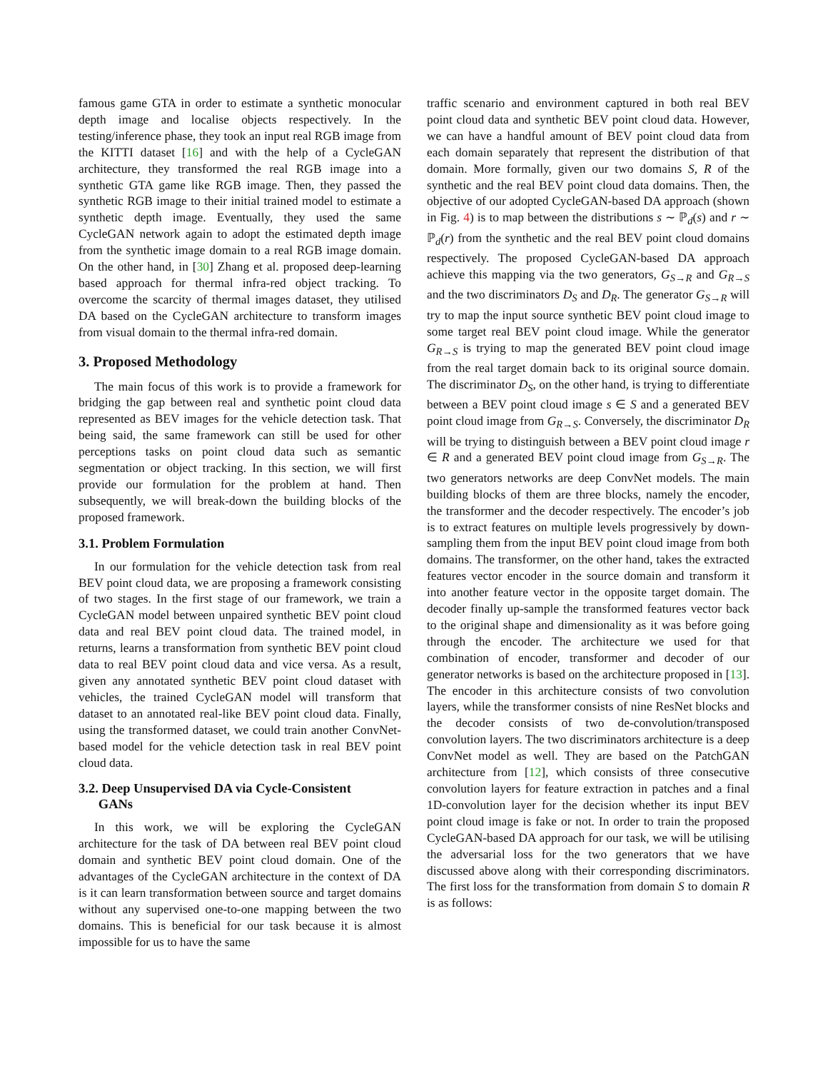famous game GTA in order to estimate a synthetic monocular depth image and localise objects respectively. In the testing/inference phase, they took an input real RGB image from the KITTI dataset [16] and with the help of a CycleGAN architecture, they transformed the real RGB image into a synthetic GTA game like RGB image. Then, they passed the synthetic RGB image to their initial trained model to estimate a synthetic depth image. Eventually, they used the same CycleGAN network again to adopt the estimated depth image from the synthetic image domain to a real RGB image domain. On the other hand, in [30] Zhang et al. proposed deep-learning based approach for thermal infra-red object tracking. To overcome the scarcity of thermal images dataset, they utilised DA based on the CycleGAN architecture to transform images from visual domain to the thermal infra-red domain.
3. Proposed Methodology
The main focus of this work is to provide a framework for bridging the gap between real and synthetic point cloud data represented as BEV images for the vehicle detection task. That being said, the same framework can still be used for other perceptions tasks on point cloud data such as semantic segmentation or object tracking. In this section, we will first provide our formulation for the problem at hand. Then subsequently, we will break-down the building blocks of the proposed framework.
3.1. Problem Formulation
In our formulation for the vehicle detection task from real BEV point cloud data, we are proposing a framework consisting of two stages. In the first stage of our framework, we train a CycleGAN model between unpaired synthetic BEV point cloud data and real BEV point cloud data. The trained model, in returns, learns a transformation from synthetic BEV point cloud data to real BEV point cloud data and vice versa. As a result, given any annotated synthetic BEV point cloud dataset with vehicles, the trained CycleGAN model will transform that dataset to an annotated real-like BEV point cloud data. Finally, using the transformed dataset, we could train another ConvNet-based model for the vehicle detection task in real BEV point cloud data.
3.2. Deep Unsupervised DA via Cycle-Consistent
GANs
In this work, we will be exploring the CycleGAN architecture for the task of DA between real BEV point cloud domain and synthetic BEV point cloud domain. One of the advantages of the CycleGAN architecture in the context of DA is it can learn transformation between source and target domains without any supervised one-to-one mapping between the two domains. This is beneficial for our task because it is almost impossible for us to have the same
traffic scenario and environment captured in both real BEV point cloud data and synthetic BEV point cloud data. However, we can have a handful amount of BEV point cloud data from each domain separately that represent the distribution of that domain. More formally, given our two domains S, R of the synthetic and the real BEV point cloud data domains. Then, the objective of our adopted CycleGAN-based DA approach (shown in Fig. 4) is to map between the distributions s ∼ ℙ<sub>d</sub>(s) and r ∼ ℙ<sub>d</sub>(r) from the synthetic and the real BEV point cloud domains respectively. The proposed CycleGAN-based DA approach achieve this mapping via the two generators, G<sub>S→R</sub> and G<sub>R→S</sub> and the two discriminators D<sub>S</sub> and D<sub>R</sub>. The generator G<sub>S→R</sub> will try to map the input source synthetic BEV point cloud image to some target real BEV point cloud image. While the generator G<sub>R→S</sub> is trying to map the generated BEV point cloud image from the real target domain back to its original source domain. The discriminator D<sub>S</sub>, on the other hand, is trying to differentiate between a BEV point cloud image s ∈ S and a generated BEV point cloud image from G<sub>R→S</sub>. Conversely, the discriminator D<sub>R</sub> will be trying to distinguish between a BEV point cloud image r ∈ R and a generated BEV point cloud image from G<sub>S→R</sub>. The two generators networks are deep ConvNet models. The main building blocks of them are three blocks, namely the encoder, the transformer and the decoder respectively. The encoder’s job is to extract features on multiple levels progressively by down-sampling them from the input BEV point cloud image from both domains. The transformer, on the other hand, takes the extracted features vector encoder in the source domain and transform it into another feature vector in the opposite target domain. The decoder finally up-sample the transformed features vector back to the original shape and dimensionality as it was before going through the encoder. The architecture we used for that combination of encoder, transformer and decoder of our generator networks is based on the architecture proposed in [13]. The encoder in this architecture consists of two convolution layers, while the transformer consists of nine ResNet blocks and the decoder consists of two de-convolution/transposed convolution layers. The two discriminators architecture is a deep ConvNet model as well. They are based on the PatchGAN architecture from [12], which consists of three consecutive convolution layers for feature extraction in patches and a final 1D-convolution layer for the decision whether its input BEV point cloud image is fake or not. In order to train the proposed CycleGAN-based DA approach for our task, we will be utilising the adversarial loss for the two generators that we have discussed above along with their corresponding discriminators. The first loss for the transformation from domain S to domain R is as follows: